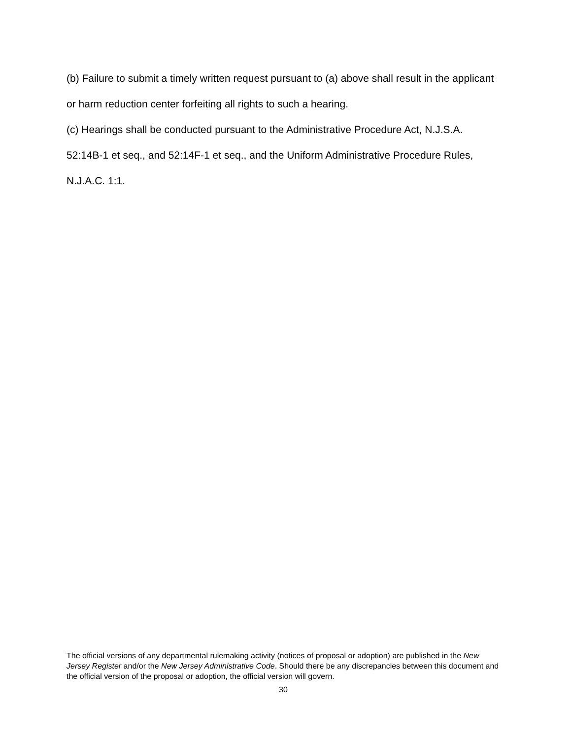(b) Failure to submit a timely written request pursuant to (a) above shall result in the applicant or harm reduction center forfeiting all rights to such a hearing.
(c) Hearings shall be conducted pursuant to the Administrative Procedure Act, N.J.S.A. 52:14B-1 et seq., and 52:14F-1 et seq., and the Uniform Administrative Procedure Rules, N.J.A.C. 1:1.
The official versions of any departmental rulemaking activity (notices of proposal or adoption) are published in the New Jersey Register and/or the New Jersey Administrative Code. Should there be any discrepancies between this document and the official version of the proposal or adoption, the official version will govern.
30